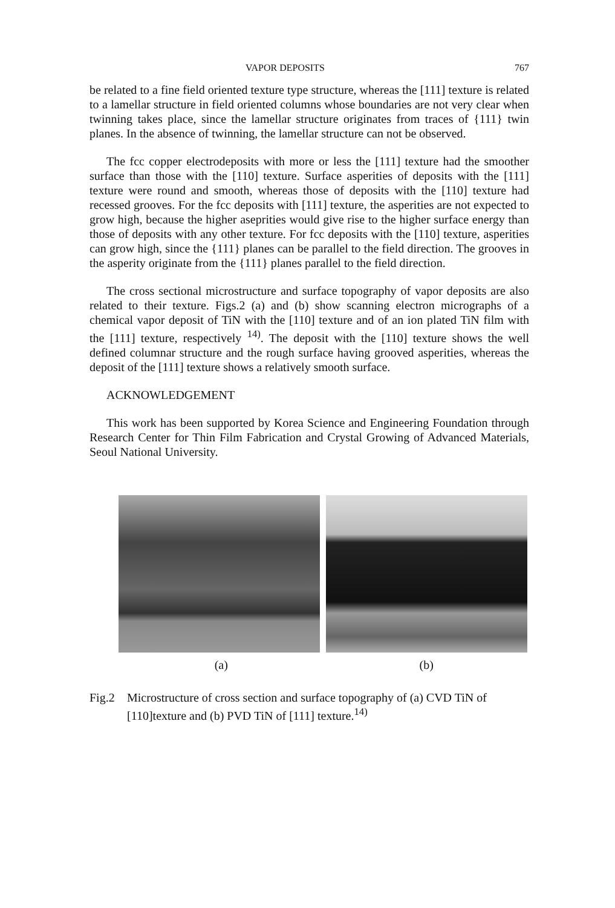VAPOR DEPOSITS 767
be related to a fine field oriented texture type structure, whereas the [111] texture is related to a lamellar structure in field oriented columns whose boundaries are not very clear when twinning takes place, since the lamellar structure originates from traces of {111} twin planes. In the absence of twinning, the lamellar structure can not be observed.
The fcc copper electrodeposits with more or less the [111] texture had the smoother surface than those with the [110] texture. Surface asperities of deposits with the [111] texture were round and smooth, whereas those of deposits with the [110] texture had recessed grooves. For the fcc deposits with [111] texture, the asperities are not expected to grow high, because the higher aseprities would give rise to the higher surface energy than those of deposits with any other texture. For fcc deposits with the [110] texture, asperities can grow high, since the {111} planes can be parallel to the field direction. The grooves in the asperity originate from the {111} planes parallel to the field direction.
The cross sectional microstructure and surface topography of vapor deposits are also related to their texture. Figs.2 (a) and (b) show scanning electron micrographs of a chemical vapor deposit of TiN with the [110] texture and of an ion plated TiN film with the [111] texture, respectively <sup>14)</sup>. The deposit with the [110] texture shows the well defined columnar structure and the rough surface having grooved asperities, whereas the deposit of the [111] texture shows a relatively smooth surface.
ACKNOWLEDGEMENT
This work has been supported by Korea Science and Engineering Foundation through Research Center for Thin Film Fabrication and Crystal Growing of Advanced Materials, Seoul National University.
(a) (b)
Fig.2 Microstructure of cross section and surface topography of (a) CVD TiN of [110]texture and (b) PVD TiN of [111] texture.<sup>14)</sup>